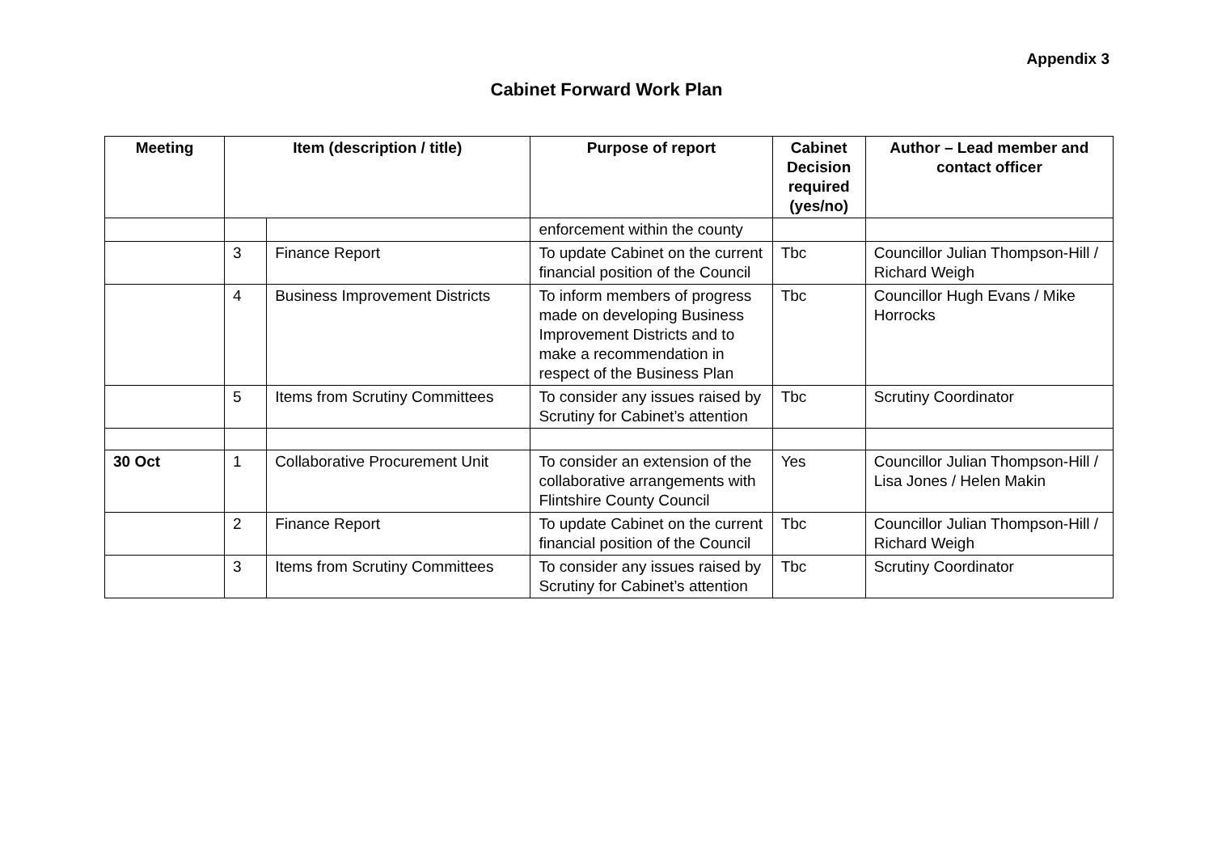Appendix 3
Cabinet Forward Work Plan
| Meeting | Item (description / title) | | Purpose of report | Cabinet Decision required (yes/no) | Author – Lead member and contact officer |
| --- | --- | --- | --- | --- | --- |
| | | | enforcement within the county | | |
| | 3 | Finance Report | To update Cabinet on the current financial position of the Council | Tbc | Councillor Julian Thompson-Hill / Richard Weigh |
| | 4 | Business Improvement Districts | To inform members of progress made on developing Business Improvement Districts and to make a recommendation in respect of the Business Plan | Tbc | Councillor Hugh Evans / Mike Horrocks |
| | 5 | Items from Scrutiny Committees | To consider any issues raised by Scrutiny for Cabinet’s attention | Tbc | Scrutiny Coordinator |
| 30 Oct | 1 | Collaborative Procurement Unit | To consider an extension of the collaborative arrangements with Flintshire County Council | Yes | Councillor Julian Thompson-Hill / Lisa Jones / Helen Makin |
| | 2 | Finance Report | To update Cabinet on the current financial position of the Council | Tbc | Councillor Julian Thompson-Hill / Richard Weigh |
| | 3 | Items from Scrutiny Committees | To consider any issues raised by Scrutiny for Cabinet’s attention | Tbc | Scrutiny Coordinator |